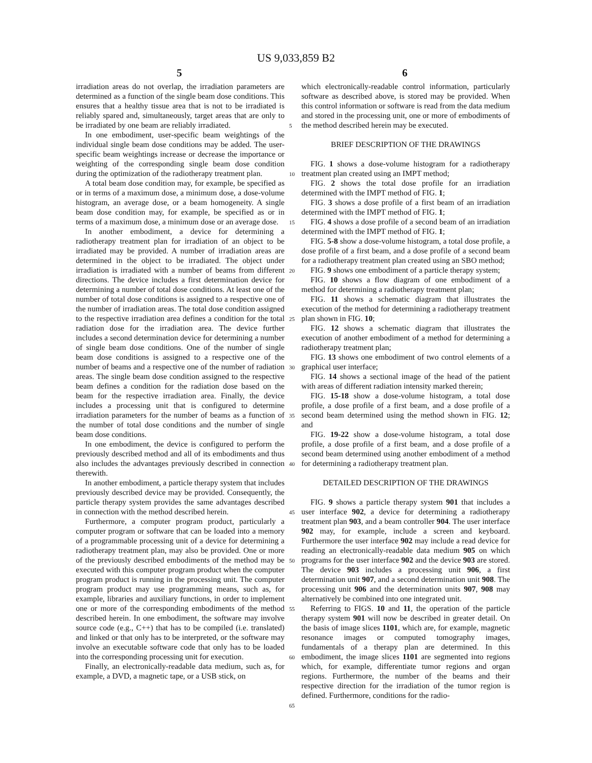US 9,033,859 B2
5 6
irradiation areas do not overlap, the irradiation parameters are determined as a function of the single beam dose conditions. This ensures that a healthy tissue area that is not to be irradiated is reliably spared and, simultaneously, target areas that are only to be irradiated by one beam are reliably irradiated.
In one embodiment, user-specific beam weightings of the individual single beam dose conditions may be added. The user-specific beam weightings increase or decrease the importance or weighting of the corresponding single beam dose condition during the optimization of the radiotherapy treatment plan.
A total beam dose condition may, for example, be specified as or in terms of a maximum dose, a minimum dose, a dose-volume histogram, an average dose, or a beam homogeneity. A single beam dose condition may, for example, be specified as or in terms of a maximum dose, a minimum dose or an average dose.
In another embodiment, a device for determining a radiotherapy treatment plan for irradiation of an object to be irradiated may be provided. A number of irradiation areas are determined in the object to be irradiated. The object under irradiation is irradiated with a number of beams from different directions. The device includes a first determination device for determining a number of total dose conditions. At least one of the number of total dose conditions is assigned to a respective one of the number of irradiation areas. The total dose condition assigned to the respective irradiation area defines a condition for the total radiation dose for the irradiation area. The device further includes a second determination device for determining a number of single beam dose conditions. One of the number of single beam dose conditions is assigned to a respective one of the number of beams and a respective one of the number of radiation areas. The single beam dose condition assigned to the respective beam defines a condition for the radiation dose based on the beam for the respective irradiation area. Finally, the device includes a processing unit that is configured to determine irradiation parameters for the number of beams as a function of the number of total dose conditions and the number of single beam dose conditions.
In one embodiment, the device is configured to perform the previously described method and all of its embodiments and thus also includes the advantages previously described in connection therewith.
In another embodiment, a particle therapy system that includes previously described device may be provided. Consequently, the particle therapy system provides the same advantages described in connection with the method described herein.
Furthermore, a computer program product, particularly a computer program or software that can be loaded into a memory of a programmable processing unit of a device for determining a radiotherapy treatment plan, may also be provided. One or more of the previously described embodiments of the method may be executed with this computer program product when the computer program product is running in the processing unit. The computer program product may use programming means, such as, for example, libraries and auxiliary functions, in order to implement one or more of the corresponding embodiments of the method described herein. In one embodiment, the software may involve source code (e.g., C++) that has to be compiled (i.e. translated) and linked or that only has to be interpreted, or the software may involve an executable software code that only has to be loaded into the corresponding processing unit for execution.
Finally, an electronically-readable data medium, such as, for example, a DVD, a magnetic tape, or a USB stick, on
which electronically-readable control information, particularly software as described above, is stored may be provided. When this control information or software is read from the data medium and stored in the processing unit, one or more of embodiments of the method described herein may be executed.
BRIEF DESCRIPTION OF THE DRAWINGS
FIG. 1 shows a dose-volume histogram for a radiotherapy treatment plan created using an IMPT method;
FIG. 2 shows the total dose profile for an irradiation determined with the IMPT method of FIG. 1;
FIG. 3 shows a dose profile of a first beam of an irradiation determined with the IMPT method of FIG. 1;
FIG. 4 shows a dose profile of a second beam of an irradiation determined with the IMPT method of FIG. 1;
FIG. 5-8 show a dose-volume histogram, a total dose profile, a dose profile of a first beam, and a dose profile of a second beam for a radiotherapy treatment plan created using an SBO method;
FIG. 9 shows one embodiment of a particle therapy system;
FIG. 10 shows a flow diagram of one embodiment of a method for determining a radiotherapy treatment plan;
FIG. 11 shows a schematic diagram that illustrates the execution of the method for determining a radiotherapy treatment plan shown in FIG. 10;
FIG. 12 shows a schematic diagram that illustrates the execution of another embodiment of a method for determining a radiotherapy treatment plan;
FIG. 13 shows one embodiment of two control elements of a graphical user interface;
FIG. 14 shows a sectional image of the head of the patient with areas of different radiation intensity marked therein;
FIG. 15-18 show a dose-volume histogram, a total dose profile, a dose profile of a first beam, and a dose profile of a second beam determined using the method shown in FIG. 12; and
FIG. 19-22 show a dose-volume histogram, a total dose profile, a dose profile of a first beam, and a dose profile of a second beam determined using another embodiment of a method for determining a radiotherapy treatment plan.
DETAILED DESCRIPTION OF THE DRAWINGS
FIG. 9 shows a particle therapy system 901 that includes a user interface 902, a device for determining a radiotherapy treatment plan 903, and a beam controller 904. The user interface 902 may, for example, include a screen and keyboard. Furthermore the user interface 902 may include a read device for reading an electronically-readable data medium 905 on which programs for the user interface 902 and the device 903 are stored. The device 903 includes a processing unit 906, a first determination unit 907, and a second determination unit 908. The processing unit 906 and the determination units 907, 908 may alternatively be combined into one integrated unit.
Referring to FIGS. 10 and 11, the operation of the particle therapy system 901 will now be described in greater detail. On the basis of image slices 1101, which are, for example, magnetic resonance images or computed tomography images, fundamentals of a therapy plan are determined. In this embodiment, the image slices 1101 are segmented into regions which, for example, differentiate tumor regions and organ regions. Furthermore, the number of the beams and their respective direction for the irradiation of the tumor region is defined. Furthermore, conditions for the radio-
5
10
15
20
25
30
35
40
45
50
55
60
65